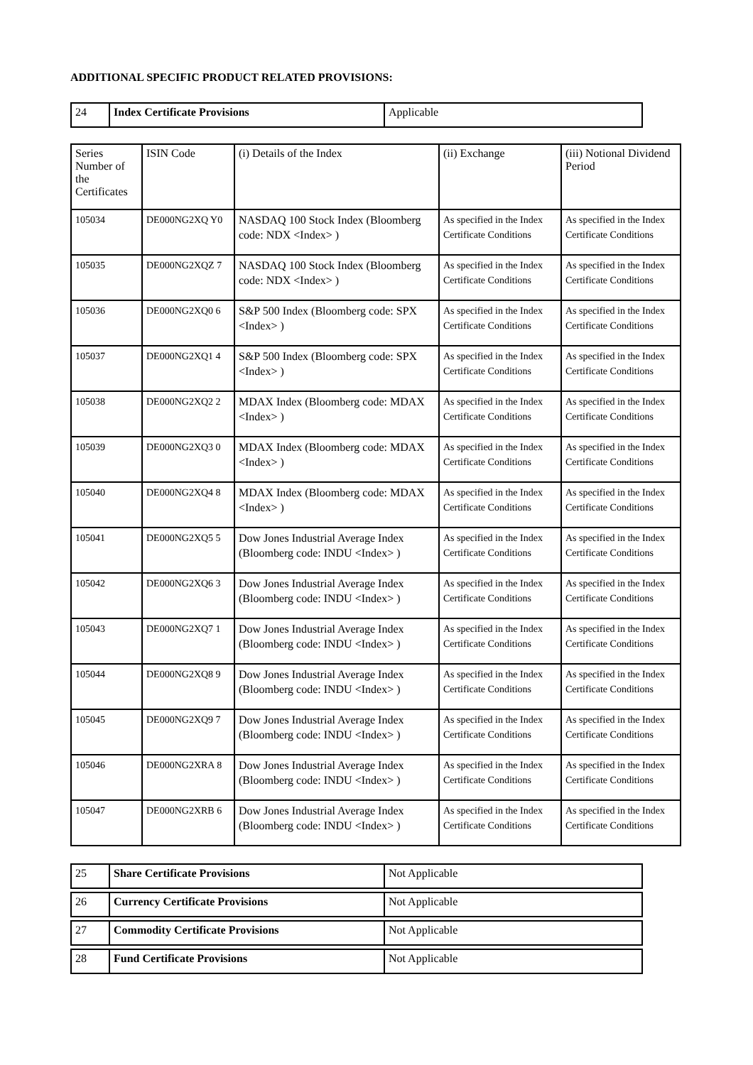ADDITIONAL SPECIFIC PRODUCT RELATED PROVISIONS:
| 24 | Index Certificate Provisions | Applicable |
| Series Number of the Certificates | ISIN Code | (i) Details of the Index | (ii) Exchange | (iii) Notional Dividend Period |
| --- | --- | --- | --- | --- |
| 105034 | DE000NG2XQ Y0 | NASDAQ 100 Stock Index (Bloomberg code: NDX <Index> ) | As specified in the Index Certificate Conditions | As specified in the Index Certificate Conditions |
| 105035 | DE000NG2XQZ 7 | NASDAQ 100 Stock Index (Bloomberg code: NDX <Index> ) | As specified in the Index Certificate Conditions | As specified in the Index Certificate Conditions |
| 105036 | DE000NG2XQ0 6 | S&P 500 Index (Bloomberg code: SPX <Index> ) | As specified in the Index Certificate Conditions | As specified in the Index Certificate Conditions |
| 105037 | DE000NG2XQ1 4 | S&P 500 Index (Bloomberg code: SPX <Index> ) | As specified in the Index Certificate Conditions | As specified in the Index Certificate Conditions |
| 105038 | DE000NG2XQ2 2 | MDAX Index (Bloomberg code: MDAX <Index> ) | As specified in the Index Certificate Conditions | As specified in the Index Certificate Conditions |
| 105039 | DE000NG2XQ3 0 | MDAX Index (Bloomberg code: MDAX <Index> ) | As specified in the Index Certificate Conditions | As specified in the Index Certificate Conditions |
| 105040 | DE000NG2XQ4 8 | MDAX Index (Bloomberg code: MDAX <Index> ) | As specified in the Index Certificate Conditions | As specified in the Index Certificate Conditions |
| 105041 | DE000NG2XQ5 5 | Dow Jones Industrial Average Index (Bloomberg code: INDU <Index> ) | As specified in the Index Certificate Conditions | As specified in the Index Certificate Conditions |
| 105042 | DE000NG2XQ6 3 | Dow Jones Industrial Average Index (Bloomberg code: INDU <Index> ) | As specified in the Index Certificate Conditions | As specified in the Index Certificate Conditions |
| 105043 | DE000NG2XQ7 1 | Dow Jones Industrial Average Index (Bloomberg code: INDU <Index> ) | As specified in the Index Certificate Conditions | As specified in the Index Certificate Conditions |
| 105044 | DE000NG2XQ8 9 | Dow Jones Industrial Average Index (Bloomberg code: INDU <Index> ) | As specified in the Index Certificate Conditions | As specified in the Index Certificate Conditions |
| 105045 | DE000NG2XQ9 7 | Dow Jones Industrial Average Index (Bloomberg code: INDU <Index> ) | As specified in the Index Certificate Conditions | As specified in the Index Certificate Conditions |
| 105046 | DE000NG2XRA 8 | Dow Jones Industrial Average Index (Bloomberg code: INDU <Index> ) | As specified in the Index Certificate Conditions | As specified in the Index Certificate Conditions |
| 105047 | DE000NG2XRB 6 | Dow Jones Industrial Average Index (Bloomberg code: INDU <Index> ) | As specified in the Index Certificate Conditions | As specified in the Index Certificate Conditions |
| 25 | Share Certificate Provisions | Not Applicable |
| 26 | Currency Certificate Provisions | Not Applicable |
| 27 | Commodity Certificate Provisions | Not Applicable |
| 28 | Fund Certificate Provisions | Not Applicable |